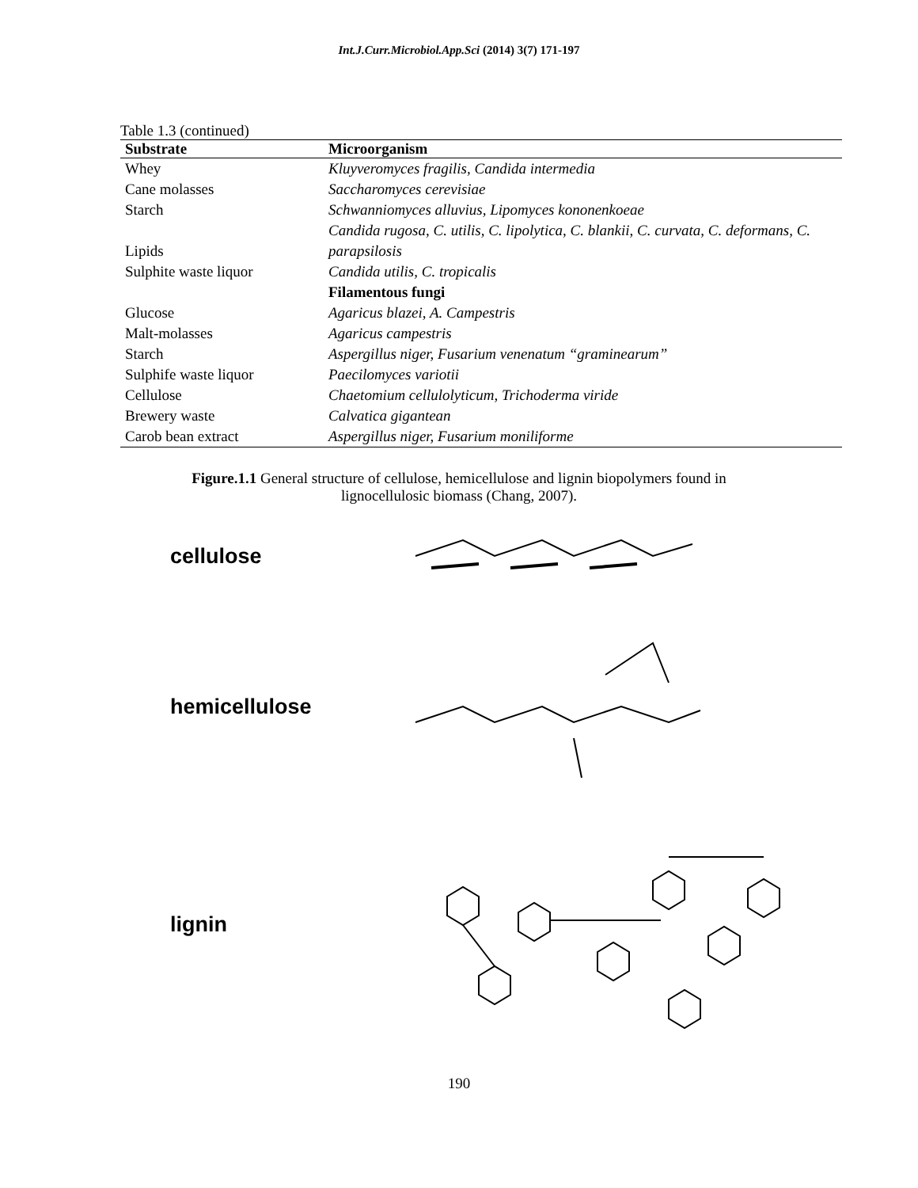Int.J.Curr.Microbiol.App.Sci (2014) 3(7) 171-197
Table 1.3 (continued)
| Substrate | Microorganism |
| --- | --- |
| Whey | Kluyveromyces fragilis, Candida intermedia |
| Cane molasses | Saccharomyces cerevisiae |
| Starch | Schwanniomyces alluvius, Lipomyces kononenkoeae |
| Lipids | Candida rugosa, C. utilis, C. lipolytica, C. blankii, C. curvata, C. deformans, C. parapsilosis |
| Sulphite waste liquor | Candida utilis, C. tropicalis |
| | Filamentous fungi |
| Glucose | Agaricus blazei, A. Campestris |
| Malt-molasses | Agaricus campestris |
| Starch | Aspergillus niger, Fusarium venenatum “graminearum” |
| Sulphife waste liquor | Paecilomyces variotii |
| Cellulose | Chaetomium cellulolyticum, Trichoderma viride |
| Brewery waste | Calvatica gigantean |
| Carob bean extract | Aspergillus niger, Fusarium moniliforme |
Figure.1.1 General structure of cellulose, hemicellulose and lignin biopolymers found in
lignocellulosic biomass (Chang, 2007).
cellulose
hemicellulose
lignin
190